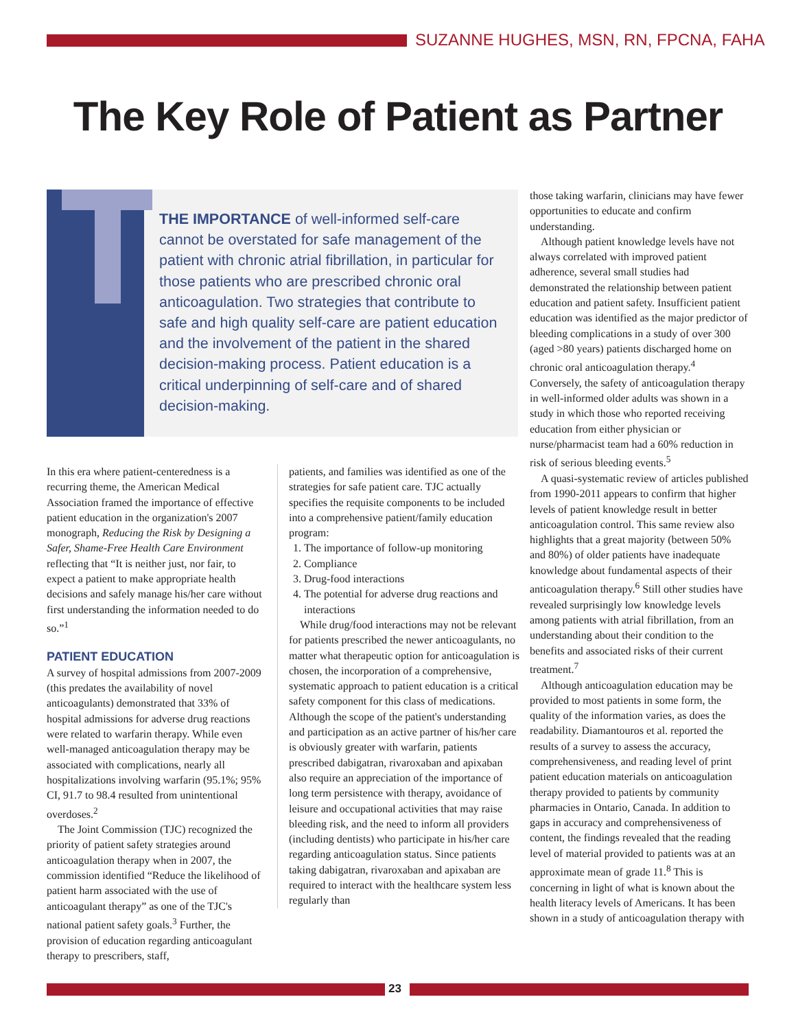SUZANNE HUGHES, MSN, RN, FPCNA, FAHA
The Key Role of Patient as Partner
THE IMPORTANCE of well-informed self-care cannot be overstated for safe management of the patient with chronic atrial fibrillation, in particular for those patients who are prescribed chronic oral anticoagulation. Two strategies that contribute to safe and high quality self-care are patient education and the involvement of the patient in the shared decision-making process. Patient education is a critical underpinning of self-care and of shared decision-making.
In this era where patient-centeredness is a recurring theme, the American Medical Association framed the importance of effective patient education in the organization's 2007 monograph, Reducing the Risk by Designing a Safer, Shame-Free Health Care Environment reflecting that “It is neither just, nor fair, to expect a patient to make appropriate health decisions and safely manage his/her care without first understanding the information needed to do so.”<sup>1</sup>
PATIENT EDUCATION
A survey of hospital admissions from 2007-2009 (this predates the availability of novel anticoagulants) demonstrated that 33% of hospital admissions for adverse drug reactions were related to warfarin therapy. While even well-managed anticoagulation therapy may be associated with complications, nearly all hospitalizations involving warfarin (95.1%; 95% CI, 91.7 to 98.4 resulted from unintentional overdoses.<sup>2</sup>
The Joint Commission (TJC) recognized the priority of patient safety strategies around anticoagulation therapy when in 2007, the commission identified “Reduce the likelihood of patient harm associated with the use of anticoagulant therapy” as one of the TJC's national patient safety goals.<sup>3</sup> Further, the provision of education regarding anticoagulant therapy to prescribers, staff,
patients, and families was identified as one of the strategies for safe patient care. TJC actually specifies the requisite components to be included into a comprehensive patient/family education program:
1. The importance of follow-up monitoring
2. Compliance
3. Drug-food interactions
4. The potential for adverse drug reactions and interactions
While drug/food interactions may not be relevant for patients prescribed the newer anticoagulants, no matter what therapeutic option for anticoagulation is chosen, the incorporation of a comprehensive, systematic approach to patient education is a critical safety component for this class of medications. Although the scope of the patient's understanding and participation as an active partner of his/her care is obviously greater with warfarin, patients prescribed dabigatran, rivaroxaban and apixaban also require an appreciation of the importance of long term persistence with therapy, avoidance of leisure and occupational activities that may raise bleeding risk, and the need to inform all providers (including dentists) who participate in his/her care regarding anticoagulation status. Since patients taking dabigatran, rivaroxaban and apixaban are required to interact with the healthcare system less regularly than
those taking warfarin, clinicians may have fewer opportunities to educate and confirm understanding.
Although patient knowledge levels have not always correlated with improved patient adherence, several small studies had demonstrated the relationship between patient education and patient safety. Insufficient patient education was identified as the major predictor of bleeding complications in a study of over 300 (aged >80 years) patients discharged home on chronic oral anticoagulation therapy.<sup>4</sup> Conversely, the safety of anticoagulation therapy in well-informed older adults was shown in a study in which those who reported receiving education from either physician or nurse/pharmacist team had a 60% reduction in risk of serious bleeding events.<sup>5</sup>
A quasi-systematic review of articles published from 1990-2011 appears to confirm that higher levels of patient knowledge result in better anticoagulation control. This same review also highlights that a great majority (between 50% and 80%) of older patients have inadequate knowledge about fundamental aspects of their anticoagulation therapy.<sup>6</sup> Still other studies have revealed surprisingly low knowledge levels among patients with atrial fibrillation, from an understanding about their condition to the benefits and associated risks of their current treatment.<sup>7</sup>
Although anticoagulation education may be provided to most patients in some form, the quality of the information varies, as does the readability. Diamantouros et al. reported the results of a survey to assess the accuracy, comprehensiveness, and reading level of print patient education materials on anticoagulation therapy provided to patients by community pharmacies in Ontario, Canada. In addition to gaps in accuracy and comprehensiveness of content, the findings revealed that the reading level of material provided to patients was at an approximate mean of grade 11.<sup>8</sup> This is concerning in light of what is known about the health literacy levels of Americans. It has been shown in a study of anticoagulation therapy with
23